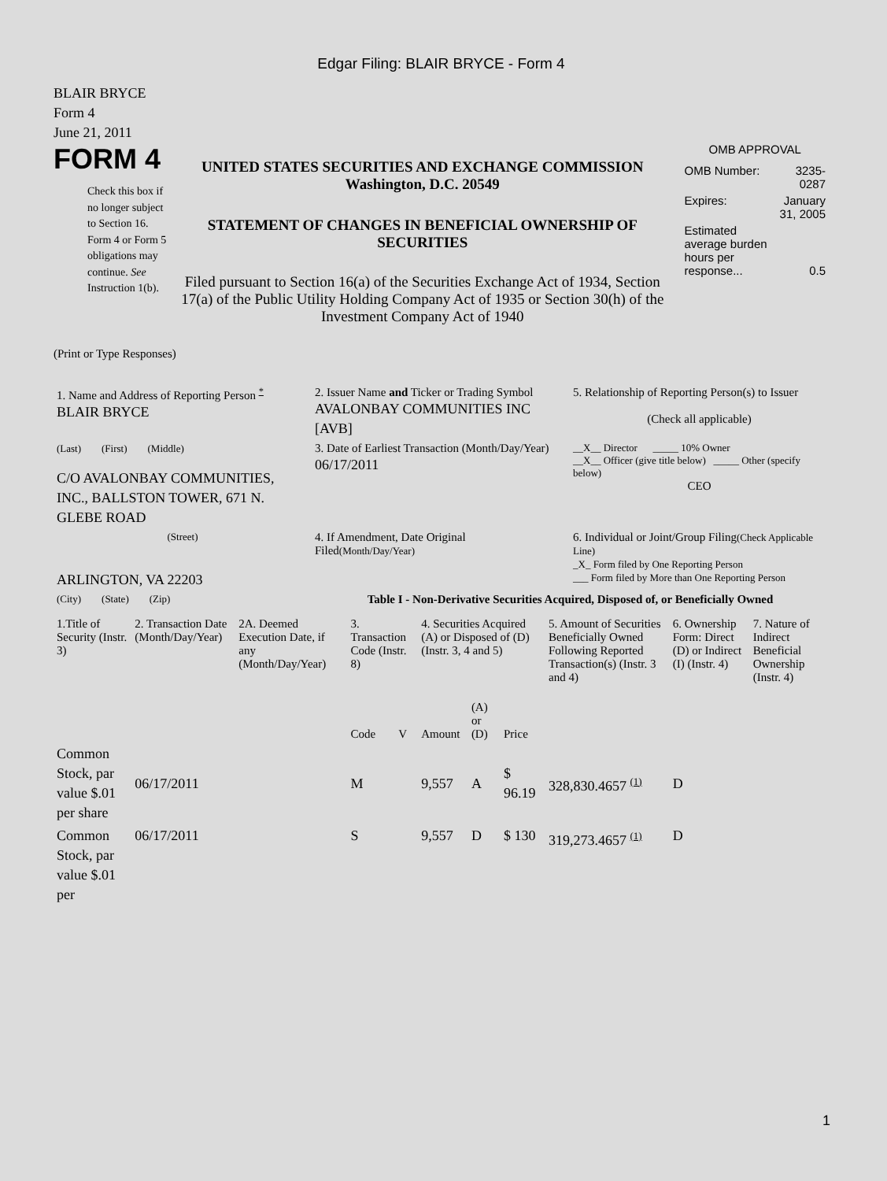Edgar Filing: BLAIR BRYCE - Form 4
BLAIR BRYCE
Form 4
June 21, 2011
FORM 4
Check this box if no longer subject to Section 16. Form 4 or Form 5 obligations may continue. See Instruction 1(b).
UNITED STATES SECURITIES AND EXCHANGE COMMISSION
Washington, D.C. 20549
STATEMENT OF CHANGES IN BENEFICIAL OWNERSHIP OF SECURITIES
Filed pursuant to Section 16(a) of the Securities Exchange Act of 1934, Section 17(a) of the Public Utility Holding Company Act of 1935 or Section 30(h) of the Investment Company Act of 1940
OMB APPROVAL
| OMB Number: | 3235-0287 |
| Expires: | January 31, 2005 |
| Estimated average burden hours per response... | 0.5 |
(Print or Type Responses)
| 1. Name and Address of Reporting Person <sup>*</sup> BLAIR BRYCE | 2. Issuer Name and Ticker or Trading Symbol AVALONBAY COMMUNITIES INC [AVB] | 5. Relationship of Reporting Person(s) to Issuer (Check all applicable) |
| (Last) (First) (Middle) C/O AVALONBAY COMMUNITIES, INC., BALLSTON TOWER, 671 N. GLEBE ROAD | 3. Date of Earliest Transaction (Month/Day/Year) 06/17/2011 | __X__ Director _____ 10% Owner __X__ Officer (give title below) _____ Other (specify below) CEO |
| (Street) ARLINGTON, VA 22203 | 4. If Amendment, Date Original Filed (Month/Day/Year) | 6. Individual or Joint/Group Filing (Check Applicable Line) _X_ Form filed by One Reporting Person ___ Form filed by More than One Reporting Person |
| (City) (State) (Zip) | Table I - Non-Derivative Securities Acquired, Disposed of, or Beneficially Owned | |
| 1.Title of Security (Instr. 3) | 2. Transaction Date (Month/Day/Year) | 2A. Deemed Execution Date, if any (Month/Day/Year) | 3. Transaction Code (Instr. 8) | | 4. Securities Acquired (A) or Disposed of (D) (Instr. 3, 4 and 5) | | | 5. Amount of Securities Beneficially Owned Following Reported Transaction(s) (Instr. 3 and 4) | 6. Ownership Form: Direct (D) or Indirect (I) (Instr. 4) | 7. Nature of Indirect Beneficial Ownership (Instr. 4) |
| --- | --- | --- | --- | --- | --- | --- | --- | --- | --- | --- |
| | | | Code | V | Amount | (A) or (D) | Price | | | |
| Common Stock, par value $.01 per share | 06/17/2011 | | M | | 9,557 | A | $ 96.19 | 328,830.4657 <sup>(1)</sup> | D | |
| Common Stock, par value $.01 per | 06/17/2011 | | S | | 9,557 | D | $ 130 | 319,273.4657 <sup>(1)</sup> | D | |
1